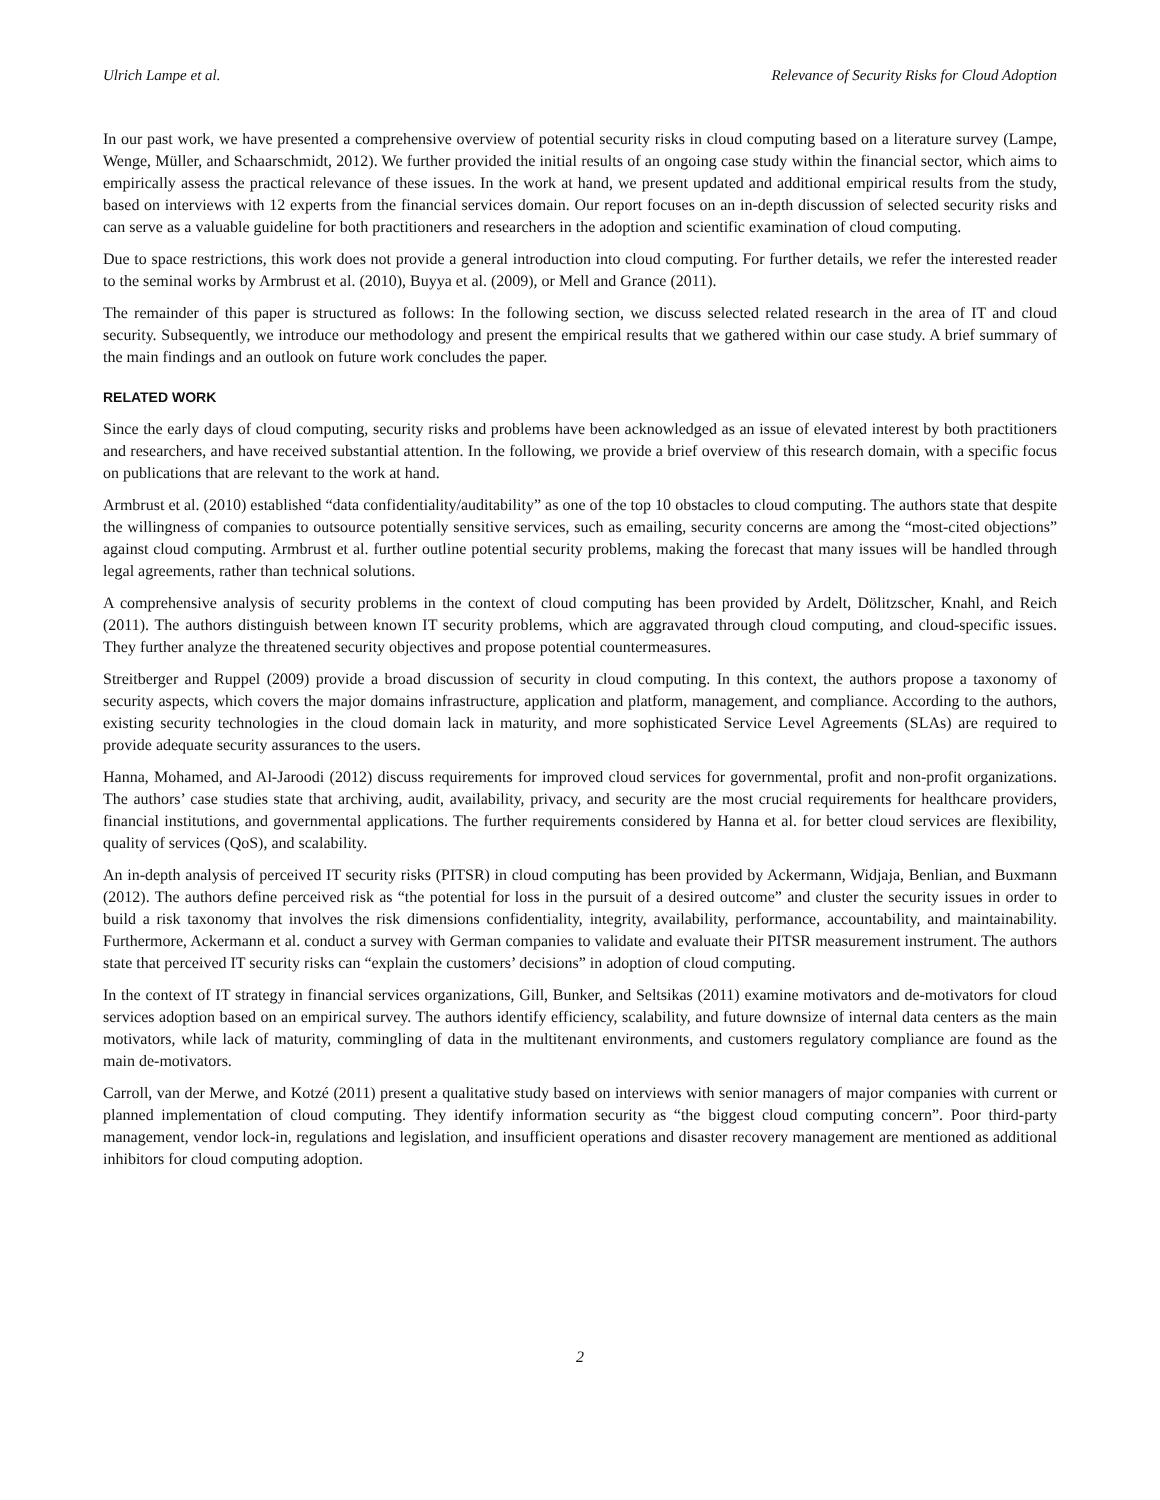Ulrich Lampe et al. Relevance of Security Risks for Cloud Adoption
In our past work, we have presented a comprehensive overview of potential security risks in cloud computing based on a literature survey (Lampe, Wenge, Müller, and Schaarschmidt, 2012). We further provided the initial results of an ongoing case study within the financial sector, which aims to empirically assess the practical relevance of these issues. In the work at hand, we present updated and additional empirical results from the study, based on interviews with 12 experts from the financial services domain. Our report focuses on an in-depth discussion of selected security risks and can serve as a valuable guideline for both practitioners and researchers in the adoption and scientific examination of cloud computing.
Due to space restrictions, this work does not provide a general introduction into cloud computing. For further details, we refer the interested reader to the seminal works by Armbrust et al. (2010), Buyya et al. (2009), or Mell and Grance (2011).
The remainder of this paper is structured as follows: In the following section, we discuss selected related research in the area of IT and cloud security. Subsequently, we introduce our methodology and present the empirical results that we gathered within our case study. A brief summary of the main findings and an outlook on future work concludes the paper.
RELATED WORK
Since the early days of cloud computing, security risks and problems have been acknowledged as an issue of elevated interest by both practitioners and researchers, and have received substantial attention. In the following, we provide a brief overview of this research domain, with a specific focus on publications that are relevant to the work at hand.
Armbrust et al. (2010) established “data confidentiality/auditability” as one of the top 10 obstacles to cloud computing. The authors state that despite the willingness of companies to outsource potentially sensitive services, such as emailing, security concerns are among the “most-cited objections” against cloud computing. Armbrust et al. further outline potential security problems, making the forecast that many issues will be handled through legal agreements, rather than technical solutions.
A comprehensive analysis of security problems in the context of cloud computing has been provided by Ardelt, Dölitzscher, Knahl, and Reich (2011). The authors distinguish between known IT security problems, which are aggravated through cloud computing, and cloud-specific issues. They further analyze the threatened security objectives and propose potential countermeasures.
Streitberger and Ruppel (2009) provide a broad discussion of security in cloud computing. In this context, the authors propose a taxonomy of security aspects, which covers the major domains infrastructure, application and platform, management, and compliance. According to the authors, existing security technologies in the cloud domain lack in maturity, and more sophisticated Service Level Agreements (SLAs) are required to provide adequate security assurances to the users.
Hanna, Mohamed, and Al-Jaroodi (2012) discuss requirements for improved cloud services for governmental, profit and non-profit organizations. The authors’ case studies state that archiving, audit, availability, privacy, and security are the most crucial requirements for healthcare providers, financial institutions, and governmental applications. The further requirements considered by Hanna et al. for better cloud services are flexibility, quality of services (QoS), and scalability.
An in-depth analysis of perceived IT security risks (PITSR) in cloud computing has been provided by Ackermann, Widjaja, Benlian, and Buxmann (2012). The authors define perceived risk as “the potential for loss in the pursuit of a desired outcome” and cluster the security issues in order to build a risk taxonomy that involves the risk dimensions confidentiality, integrity, availability, performance, accountability, and maintainability. Furthermore, Ackermann et al. conduct a survey with German companies to validate and evaluate their PITSR measurement instrument. The authors state that perceived IT security risks can “explain the customers’ decisions” in adoption of cloud computing.
In the context of IT strategy in financial services organizations, Gill, Bunker, and Seltsikas (2011) examine motivators and de-motivators for cloud services adoption based on an empirical survey. The authors identify efficiency, scalability, and future downsize of internal data centers as the main motivators, while lack of maturity, commingling of data in the multitenant environments, and customers regulatory compliance are found as the main de-motivators.
Carroll, van der Merwe, and Kotzé (2011) present a qualitative study based on interviews with senior managers of major companies with current or planned implementation of cloud computing. They identify information security as “the biggest cloud computing concern”. Poor third-party management, vendor lock-in, regulations and legislation, and insufficient operations and disaster recovery management are mentioned as additional inhibitors for cloud computing adoption.
2